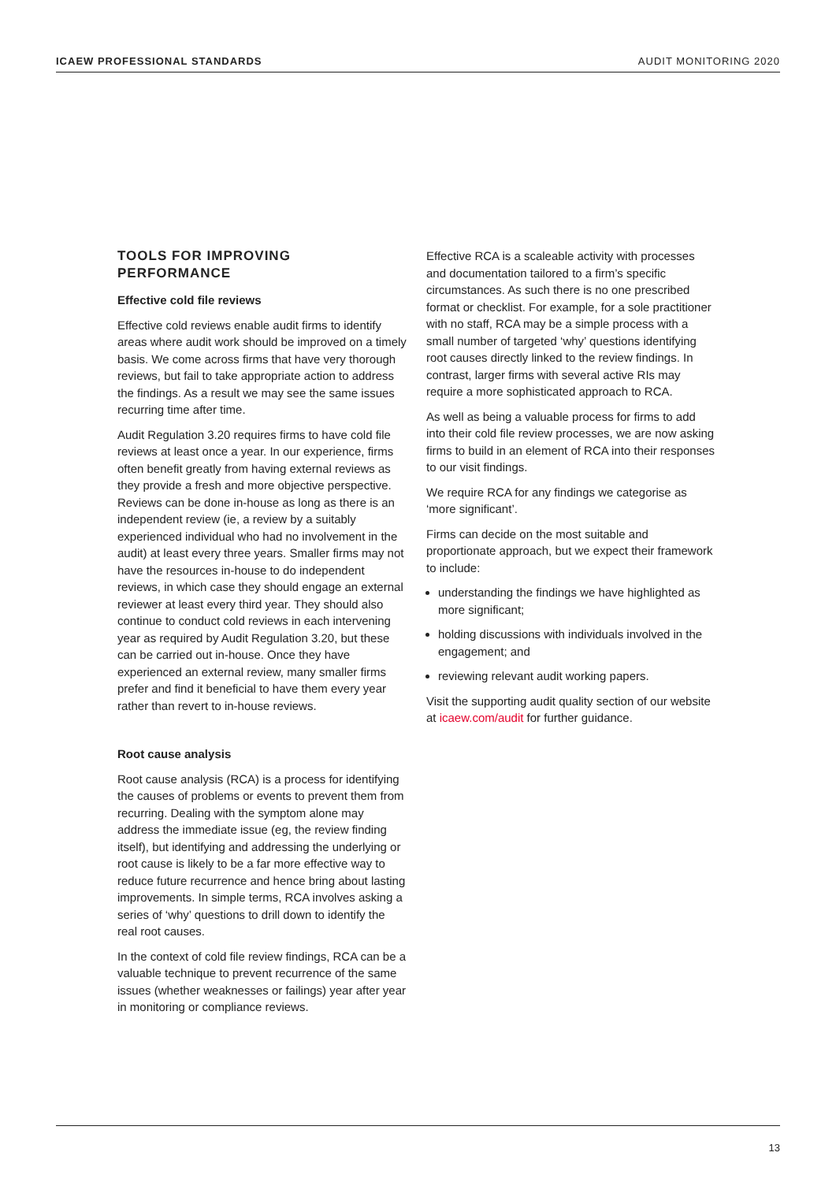ICAEW PROFESSIONAL STANDARDS AUDIT MONITORING 2020
TOOLS FOR IMPROVING PERFORMANCE
Effective cold file reviews
Effective cold reviews enable audit firms to identify areas where audit work should be improved on a timely basis. We come across firms that have very thorough reviews, but fail to take appropriate action to address the findings. As a result we may see the same issues recurring time after time.
Audit Regulation 3.20 requires firms to have cold file reviews at least once a year. In our experience, firms often benefit greatly from having external reviews as they provide a fresh and more objective perspective. Reviews can be done in-house as long as there is an independent review (ie, a review by a suitably experienced individual who had no involvement in the audit) at least every three years. Smaller firms may not have the resources in-house to do independent reviews, in which case they should engage an external reviewer at least every third year. They should also continue to conduct cold reviews in each intervening year as required by Audit Regulation 3.20, but these can be carried out in-house. Once they have experienced an external review, many smaller firms prefer and find it beneficial to have them every year rather than revert to in-house reviews.
Root cause analysis
Root cause analysis (RCA) is a process for identifying the causes of problems or events to prevent them from recurring. Dealing with the symptom alone may address the immediate issue (eg, the review finding itself), but identifying and addressing the underlying or root cause is likely to be a far more effective way to reduce future recurrence and hence bring about lasting improvements. In simple terms, RCA involves asking a series of ‘why’ questions to drill down to identify the real root causes.
In the context of cold file review findings, RCA can be a valuable technique to prevent recurrence of the same issues (whether weaknesses or failings) year after year in monitoring or compliance reviews.
Effective RCA is a scaleable activity with processes and documentation tailored to a firm’s specific circumstances. As such there is no one prescribed format or checklist. For example, for a sole practitioner with no staff, RCA may be a simple process with a small number of targeted ‘why’ questions identifying root causes directly linked to the review findings. In contrast, larger firms with several active RIs may require a more sophisticated approach to RCA.
As well as being a valuable process for firms to add into their cold file review processes, we are now asking firms to build in an element of RCA into their responses to our visit findings.
We require RCA for any findings we categorise as ‘more significant’.
Firms can decide on the most suitable and proportionate approach, but we expect their framework to include:
understanding the findings we have highlighted as more significant;
holding discussions with individuals involved in the engagement; and
reviewing relevant audit working papers.
Visit the supporting audit quality section of our website at icaew.com/audit for further guidance.
13